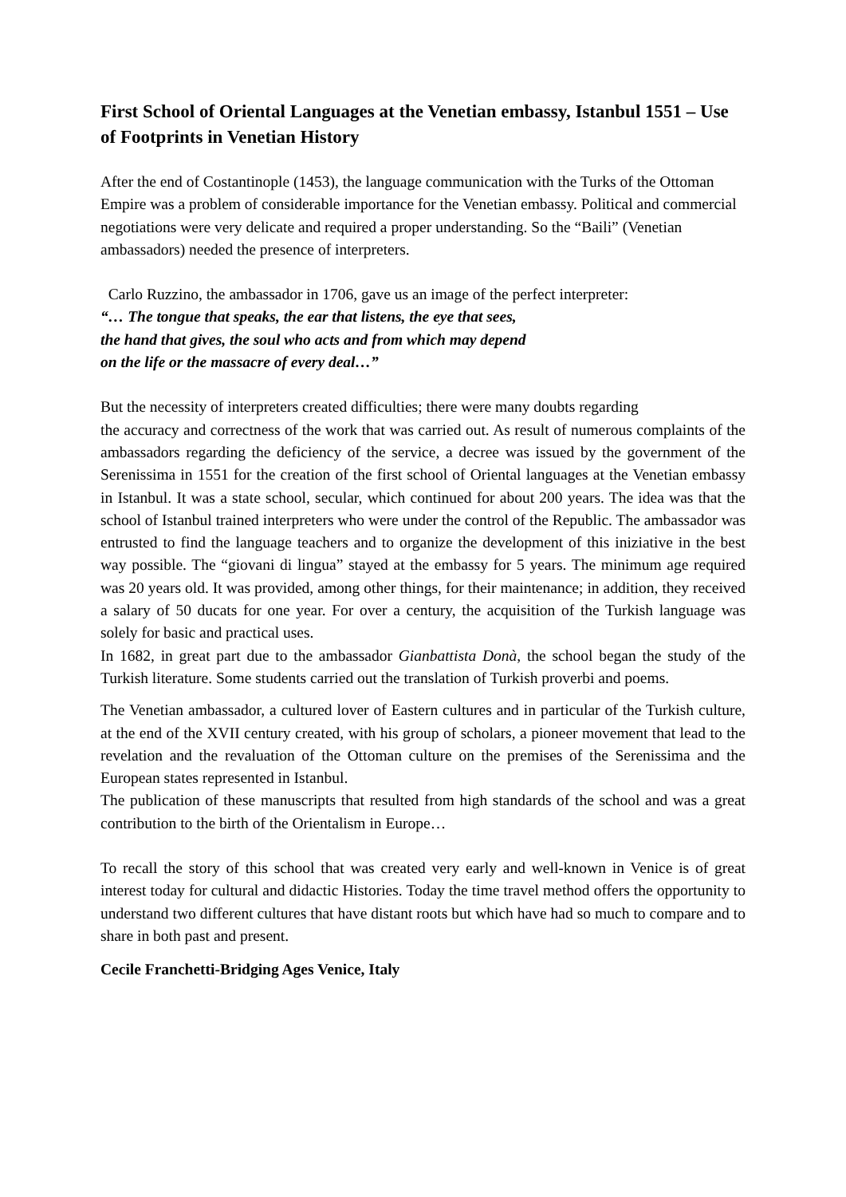First School of Oriental Languages at the Venetian embassy, Istanbul 1551 – Use of Footprints in Venetian History
After the end of Costantinople (1453), the language communication with the Turks of the Ottoman Empire was a problem of considerable importance for the Venetian embassy. Political and commercial negotiations were very delicate and required a proper understanding. So the “Baili” (Venetian ambassadors) needed the presence of interpreters.
Carlo Ruzzino, the ambassador in 1706, gave us an image of the perfect interpreter:
“… The tongue that speaks, the ear that listens, the eye that sees,
the hand that gives, the soul who acts and from which may depend
on the life or the massacre of every deal…”
But the necessity of interpreters created difficulties; there were many doubts regarding
the accuracy and correctness of the work that was carried out. As result of numerous complaints of the ambassadors regarding the deficiency of the service, a decree was issued by the government of the Serenissima in 1551 for the creation of the first school of Oriental languages at the Venetian embassy in Istanbul. It was a state school, secular, which continued for about 200 years. The idea was that the school of Istanbul trained interpreters who were under the control of the Republic. The ambassador was entrusted to find the language teachers and to organize the development of this iniziative in the best way possible. The “giovani di lingua” stayed at the embassy for 5 years. The minimum age required was 20 years old. It was provided, among other things, for their maintenance; in addition, they received a salary of 50 ducats for one year. For over a century, the acquisition of the Turkish language was solely for basic and practical uses.
In 1682, in great part due to the ambassador Gianbattista Donà, the school began the study of the Turkish literature. Some students carried out the translation of Turkish proverbi and poems.
The Venetian ambassador, a cultured lover of Eastern cultures and in particular of the Turkish culture, at the end of the XVII century created, with his group of scholars, a pioneer movement that lead to the revelation and the revaluation of the Ottoman culture on the premises of the Serenissima and the European states represented in Istanbul.
The publication of these manuscripts that resulted from high standards of the school and was a great contribution to the birth of the Orientalism in Europe…
To recall the story of this school that was created very early and well-known in Venice is of great interest today for cultural and didactic Histories. Today the time travel method offers the opportunity to understand two different cultures that have distant roots but which have had so much to compare and to share in both past and present.
Cecile Franchetti-Bridging Ages Venice, Italy